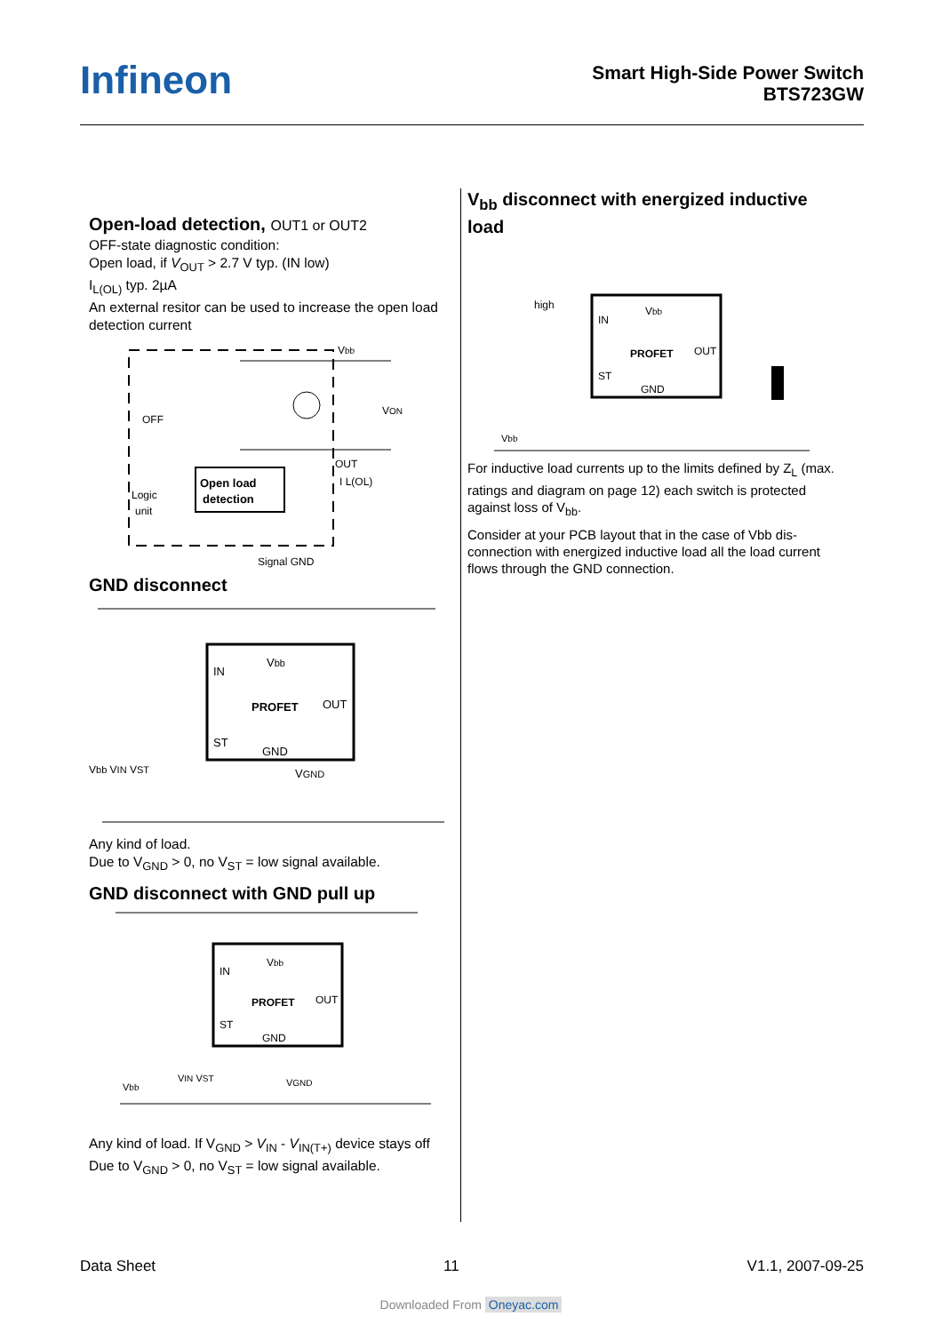Infineon
Smart High-Side Power Switch
BTS723GW
Open-load detection, OUT1 or OUT2
OFF-state diagnostic condition:
Open load, if V<sub>OUT</sub> > 2.7 V typ. (IN low)
I<sub>L(OL)</sub> typ. 2µA
An external resitor can be used to increase the open load detection current
Open load
detection
OFF
Logic
unit
Vbb
VON
OUT
I L(OL)
Signal GND
GND disconnect
IN
Vbb
PROFET
OUT
ST
GND
Vbb VIN VST
VGND
Any kind of load.
Due to V<sub>GND</sub> > 0, no V<sub>ST</sub> = low signal available.
GND disconnect with GND pull up
IN
Vbb
PROFET
OUT
ST
GND
Vbb
VIN VST
VGND
Any kind of load. If V<sub>GND</sub> > V<sub>IN</sub> - V<sub>IN(T+)</sub> device stays off
Due to V<sub>GND</sub> > 0, no V<sub>ST</sub> = low signal available.
V<sub>bb</sub> disconnect with energized inductive load
high
IN
Vbb
PROFET
OUT
ST
GND
Vbb
For inductive load currents up to the limits defined by Z<sub>L</sub> (max. ratings and diagram on page 12) each switch is protected against loss of V<sub>bb</sub>.
Consider at your PCB layout that in the case of Vbb dis-connection with energized inductive load all the load current flows through the GND connection.
Data Sheet 11 V1.1, 2007-09-25
Downloaded From Oneyac.com